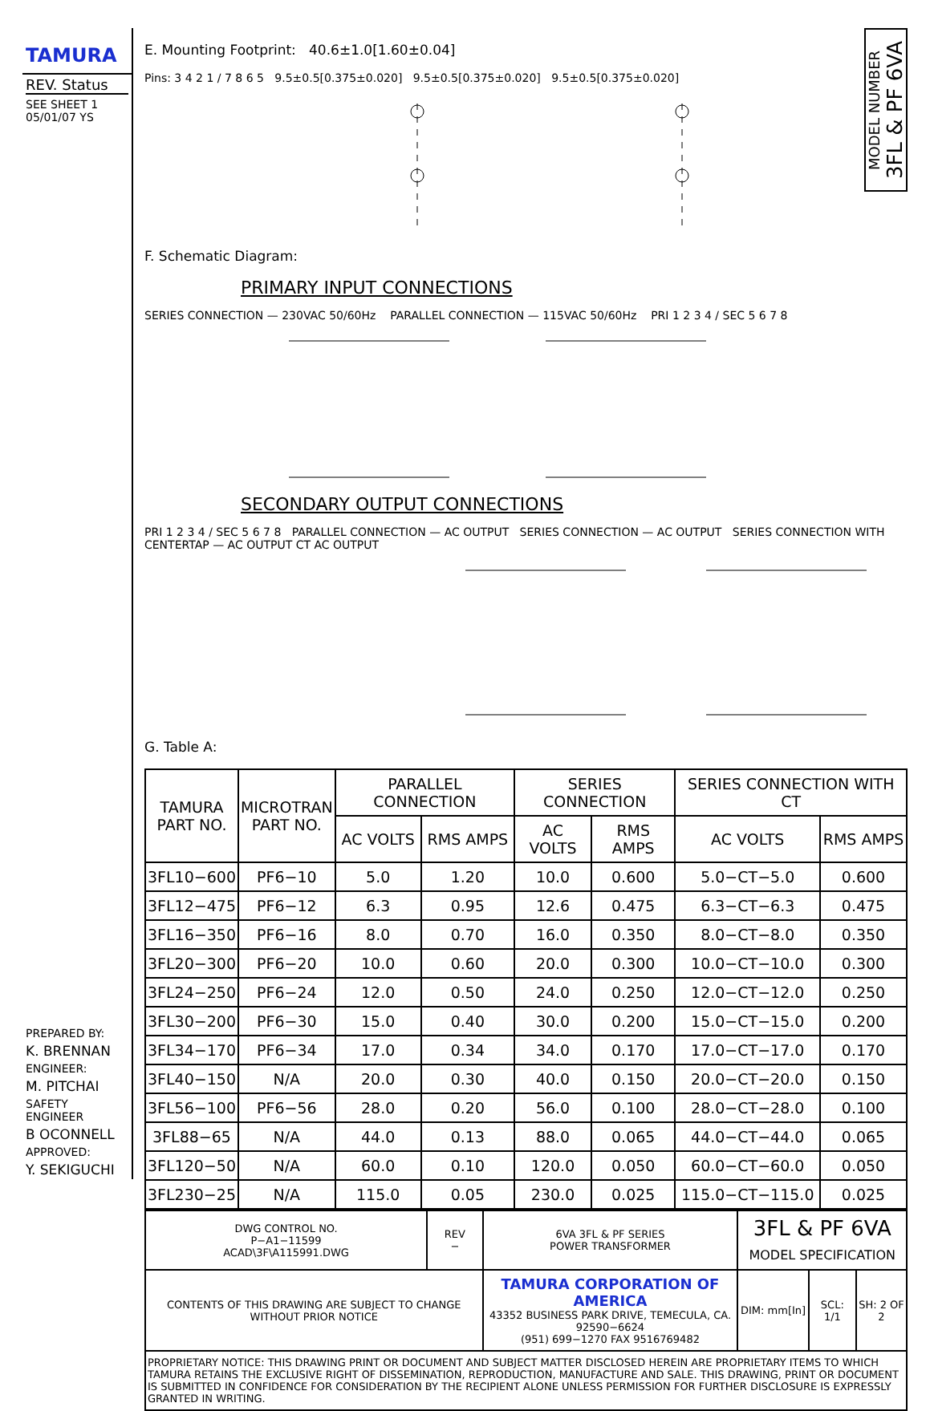TAMURA
REV. Status
SEE SHEET 1
05/01/07 YS
PREPARED BY:
K. BRENNAN
ENGINEER:
M. PITCHAI
SAFETY ENGINEER
B OCONNELL
APPROVED:
Y. SEKIGUCHI
E. Mounting Footprint: 40.6±1.0[1.60±0.04]
Pins: 3 4 2 1 / 7 8 6 5 9.5±0.5[0.375±0.020] 9.5±0.5[0.375±0.020] 9.5±0.5[0.375±0.020]
MODEL NUMBER
3FL & PF 6VA
F. Schematic Diagram:
PRIMARY INPUT CONNECTIONS
SERIES CONNECTION — 230VAC 50/60Hz PARALLEL CONNECTION — 115VAC 50/60Hz PRI 1 2 3 4 / SEC 5 6 7 8
SECONDARY OUTPUT CONNECTIONS
PRI 1 2 3 4 / SEC 5 6 7 8 PARALLEL CONNECTION — AC OUTPUT SERIES CONNECTION — AC OUTPUT SERIES CONNECTION WITH CENTERTAP — AC OUTPUT CT AC OUTPUT
G. Table A:
| TAMURA PART NO. | MICROTRAN PART NO. | PARALLEL CONNECTION | | SERIES CONNECTION | | SERIES CONNECTION WITH CT | |
| --- | --- | --- | --- | --- | --- | --- | --- |
| | | AC VOLTS | RMS AMPS | AC VOLTS | RMS AMPS | AC VOLTS | RMS AMPS |
| 3FL10−600 | PF6−10 | 5.0 | 1.20 | 10.0 | 0.600 | 5.0−CT−5.0 | 0.600 |
| 3FL12−475 | PF6−12 | 6.3 | 0.95 | 12.6 | 0.475 | 6.3−CT−6.3 | 0.475 |
| 3FL16−350 | PF6−16 | 8.0 | 0.70 | 16.0 | 0.350 | 8.0−CT−8.0 | 0.350 |
| 3FL20−300 | PF6−20 | 10.0 | 0.60 | 20.0 | 0.300 | 10.0−CT−10.0 | 0.300 |
| 3FL24−250 | PF6−24 | 12.0 | 0.50 | 24.0 | 0.250 | 12.0−CT−12.0 | 0.250 |
| 3FL30−200 | PF6−30 | 15.0 | 0.40 | 30.0 | 0.200 | 15.0−CT−15.0 | 0.200 |
| 3FL34−170 | PF6−34 | 17.0 | 0.34 | 34.0 | 0.170 | 17.0−CT−17.0 | 0.170 |
| 3FL40−150 | N/A | 20.0 | 0.30 | 40.0 | 0.150 | 20.0−CT−20.0 | 0.150 |
| 3FL56−100 | PF6−56 | 28.0 | 0.20 | 56.0 | 0.100 | 28.0−CT−28.0 | 0.100 |
| 3FL88−65 | N/A | 44.0 | 0.13 | 88.0 | 0.065 | 44.0−CT−44.0 | 0.065 |
| 3FL120−50 | N/A | 60.0 | 0.10 | 120.0 | 0.050 | 60.0−CT−60.0 | 0.050 |
| 3FL230−25 | N/A | 115.0 | 0.05 | 230.0 | 0.025 | 115.0−CT−115.0 | 0.025 |
| DWG CONTROL NO. P−A1−11599 ACAD\3F\A115991.DWG | REV − | 6VA 3FL & PF SERIES POWER TRANSFORMER | 3FL & PF 6VA MODEL SPECIFICATION | | |
| CONTENTS OF THIS DRAWING ARE SUBJECT TO CHANGE WITHOUT PRIOR NOTICE | | TAMURA CORPORATION OF AMERICA 43352 BUSINESS PARK DRIVE, TEMECULA, CA. 92590−6624 (951) 699−1270 FAX 9516769482 | DIM: mm[In] | SCL: 1/1 | SH: 2 OF 2 |
| PROPRIETARY NOTICE: THIS DRAWING PRINT OR DOCUMENT AND SUBJECT MATTER DISCLOSED HEREIN ARE PROPRIETARY ITEMS TO WHICH TAMURA RETAINS THE EXCLUSIVE RIGHT OF DISSEMINATION, REPRODUCTION, MANUFACTURE AND SALE. THIS DRAWING, PRINT OR DOCUMENT IS SUBMITTED IN CONFIDENCE FOR CONSIDERATION BY THE RECIPIENT ALONE UNLESS PERMISSION FOR FURTHER DISCLOSURE IS EXPRESSLY GRANTED IN WRITING. | | | | | |